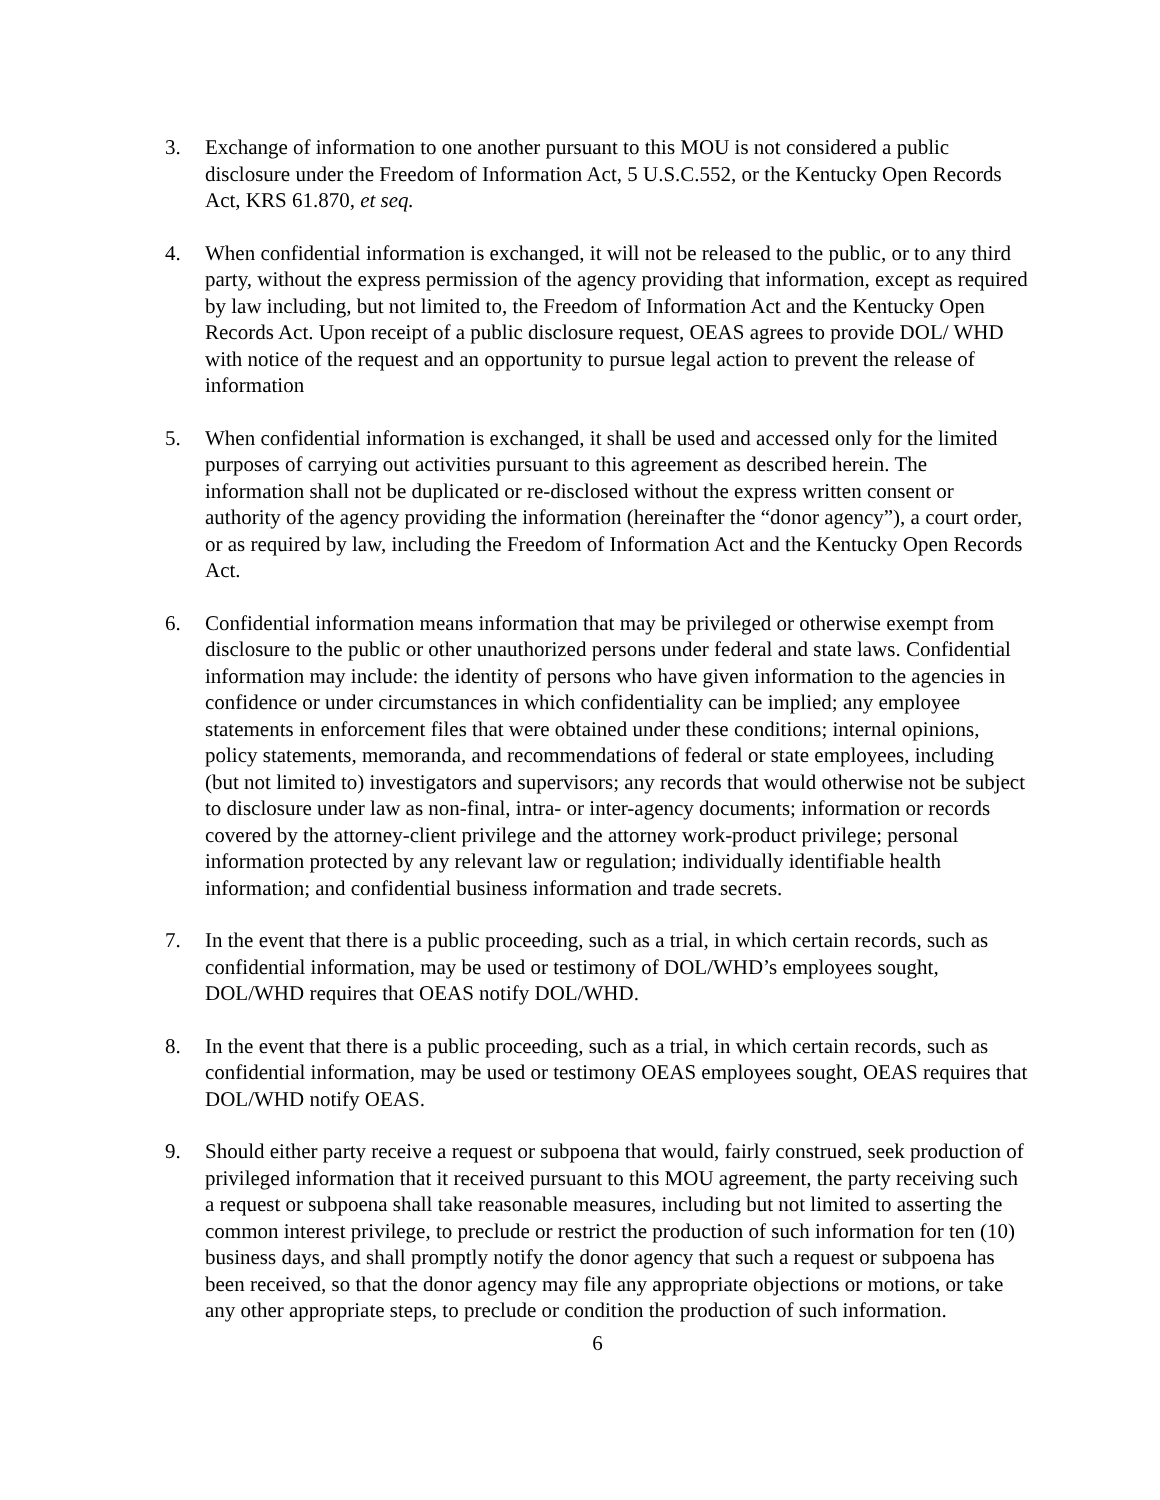3. Exchange of information to one another pursuant to this MOU is not considered a public disclosure under the Freedom of Information Act, 5 U.S.C.552, or the Kentucky Open Records Act, KRS 61.870, et seq.
4. When confidential information is exchanged, it will not be released to the public, or to any third party, without the express permission of the agency providing that information, except as required by law including, but not limited to, the Freedom of Information Act and the Kentucky Open Records Act. Upon receipt of a public disclosure request, OEAS agrees to provide DOL/ WHD with notice of the request and an opportunity to pursue legal action to prevent the release of information
5. When confidential information is exchanged, it shall be used and accessed only for the limited purposes of carrying out activities pursuant to this agreement as described herein. The information shall not be duplicated or re-disclosed without the express written consent or authority of the agency providing the information (hereinafter the “donor agency”), a court order, or as required by law, including the Freedom of Information Act and the Kentucky Open Records Act.
6. Confidential information means information that may be privileged or otherwise exempt from disclosure to the public or other unauthorized persons under federal and state laws. Confidential information may include: the identity of persons who have given information to the agencies in confidence or under circumstances in which confidentiality can be implied; any employee statements in enforcement files that were obtained under these conditions; internal opinions, policy statements, memoranda, and recommendations of federal or state employees, including (but not limited to) investigators and supervisors; any records that would otherwise not be subject to disclosure under law as non-final, intra- or inter-agency documents; information or records covered by the attorney-client privilege and the attorney work-product privilege; personal information protected by any relevant law or regulation; individually identifiable health information; and confidential business information and trade secrets.
7. In the event that there is a public proceeding, such as a trial, in which certain records, such as confidential information, may be used or testimony of DOL/WHD’s employees sought, DOL/WHD requires that OEAS notify DOL/WHD.
8. In the event that there is a public proceeding, such as a trial, in which certain records, such as confidential information, may be used or testimony OEAS employees sought, OEAS requires that DOL/WHD notify OEAS.
9. Should either party receive a request or subpoena that would, fairly construed, seek production of privileged information that it received pursuant to this MOU agreement, the party receiving such a request or subpoena shall take reasonable measures, including but not limited to asserting the common interest privilege, to preclude or restrict the production of such information for ten (10) business days, and shall promptly notify the donor agency that such a request or subpoena has been received, so that the donor agency may file any appropriate objections or motions, or take any other appropriate steps, to preclude or condition the production of such information.
6